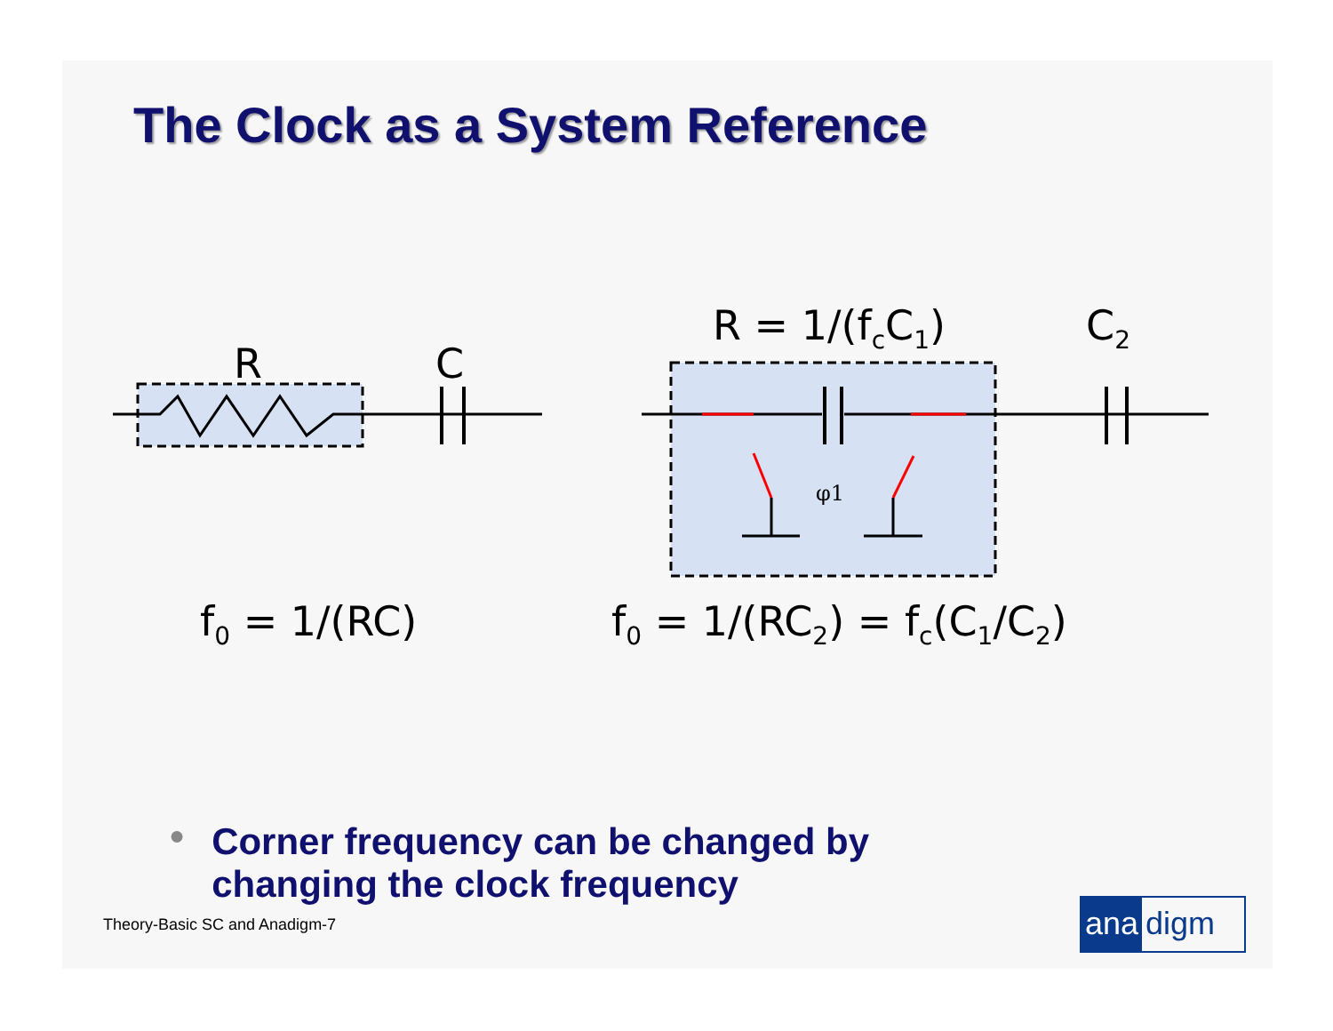The Clock as a System Reference
R
C
φ1
R = 1/(fcC1)
C2
f0 = 1/(RC)
f0 = 1/(RC2) = fc(C1/C2)
●
Corner frequency can be changed by
changing the clock frequency
Theory-Basic SC and Anadigm-7 ana digm